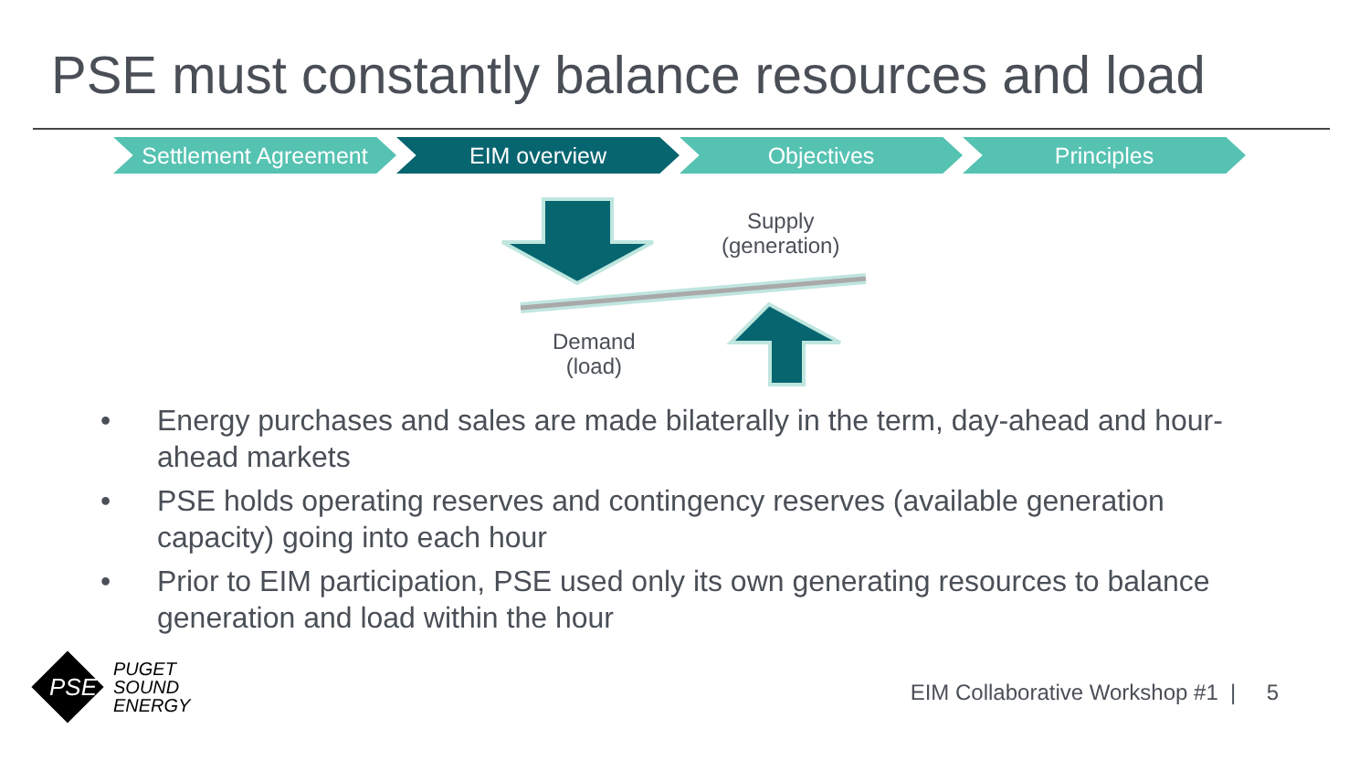PSE must constantly balance resources and load
Settlement Agreement EIM overview Objectives Principles
Supply
(generation)
Demand
(load)
• Energy purchases and sales are made bilaterally in the term, day-ahead and hour-ahead markets
• PSE holds operating reserves and contingency reserves (available generation capacity) going into each hour
• Prior to EIM participation, PSE used only its own generating resources to balance generation and load within the hour
PSE
PUGET
SOUND
ENERGY
EIM Collaborative Workshop #1 | 5